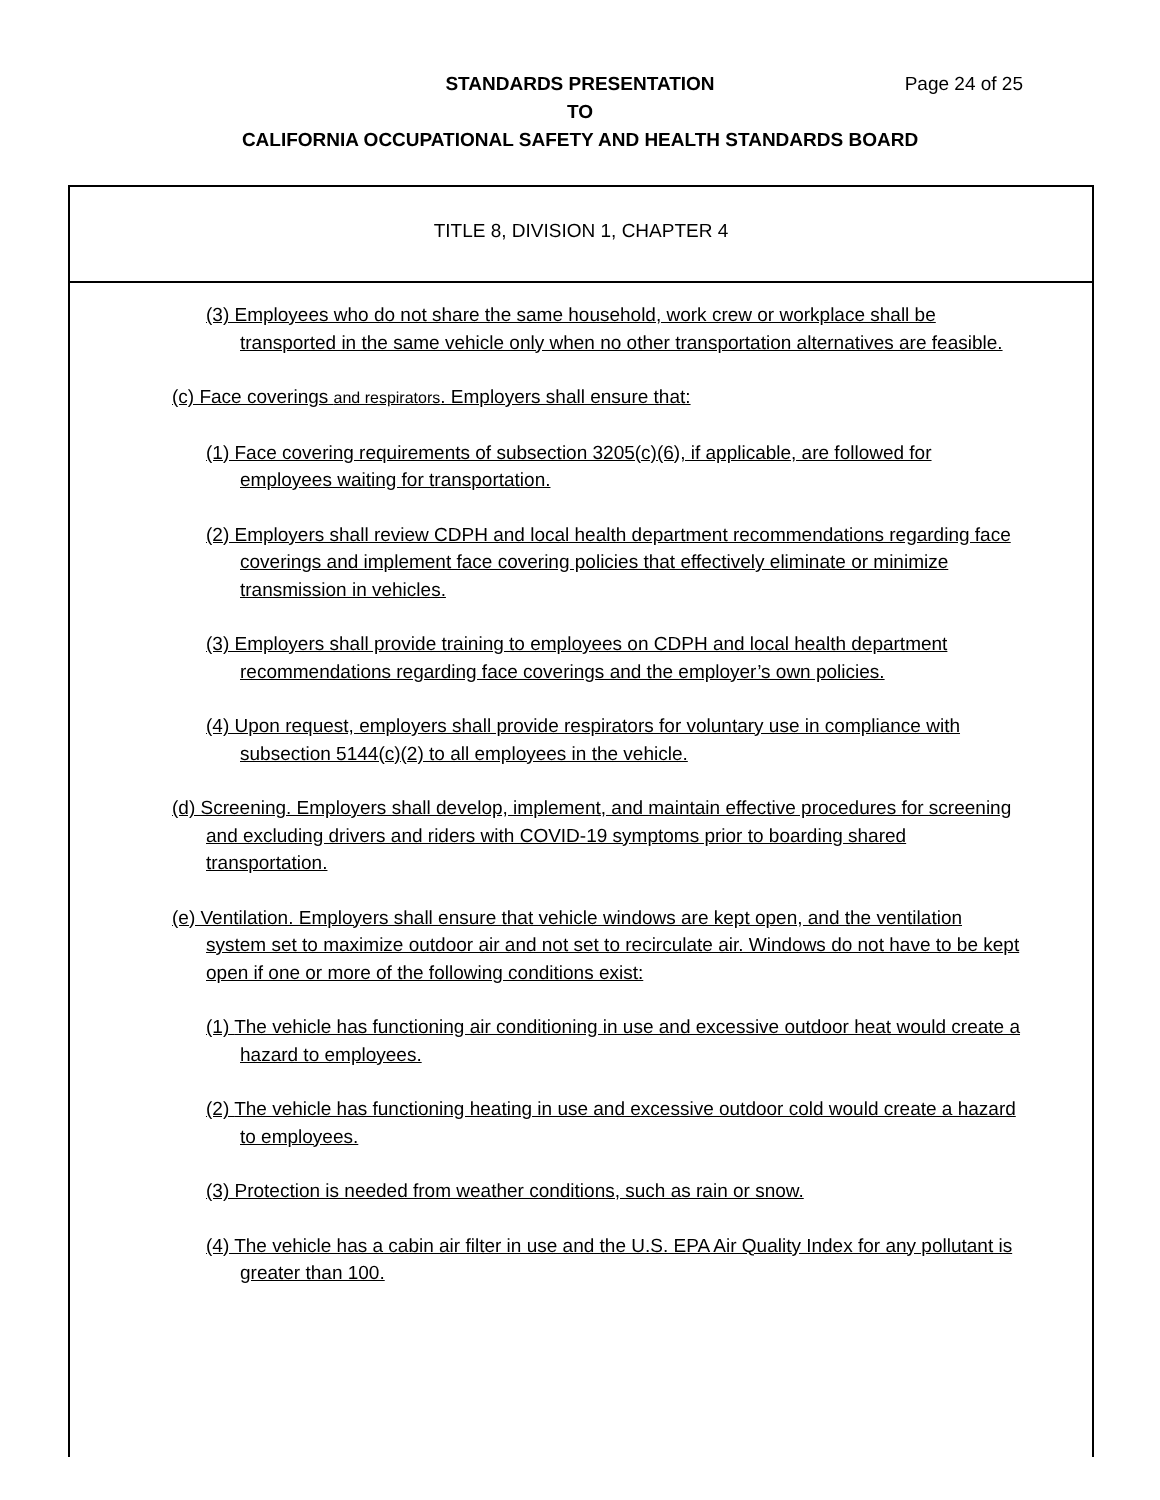STANDARDS PRESENTATION Page 24 of 25
TO
CALIFORNIA OCCUPATIONAL SAFETY AND HEALTH STANDARDS BOARD
TITLE 8, DIVISION 1, CHAPTER 4
(3) Employees who do not share the same household, work crew or workplace shall be transported in the same vehicle only when no other transportation alternatives are feasible.
(c) Face coverings and respirators. Employers shall ensure that:
(1) Face covering requirements of subsection 3205(c)(6), if applicable, are followed for employees waiting for transportation.
(2) Employers shall review CDPH and local health department recommendations regarding face coverings and implement face covering policies that effectively eliminate or minimize transmission in vehicles.
(3) Employers shall provide training to employees on CDPH and local health department recommendations regarding face coverings and the employer’s own policies.
(4) Upon request, employers shall provide respirators for voluntary use in compliance with subsection 5144(c)(2) to all employees in the vehicle.
(d) Screening. Employers shall develop, implement, and maintain effective procedures for screening and excluding drivers and riders with COVID-19 symptoms prior to boarding shared transportation.
(e) Ventilation. Employers shall ensure that vehicle windows are kept open, and the ventilation system set to maximize outdoor air and not set to recirculate air. Windows do not have to be kept open if one or more of the following conditions exist:
(1) The vehicle has functioning air conditioning in use and excessive outdoor heat would create a hazard to employees.
(2) The vehicle has functioning heating in use and excessive outdoor cold would create a hazard to employees.
(3) Protection is needed from weather conditions, such as rain or snow.
(4) The vehicle has a cabin air filter in use and the U.S. EPA Air Quality Index for any pollutant is greater than 100.